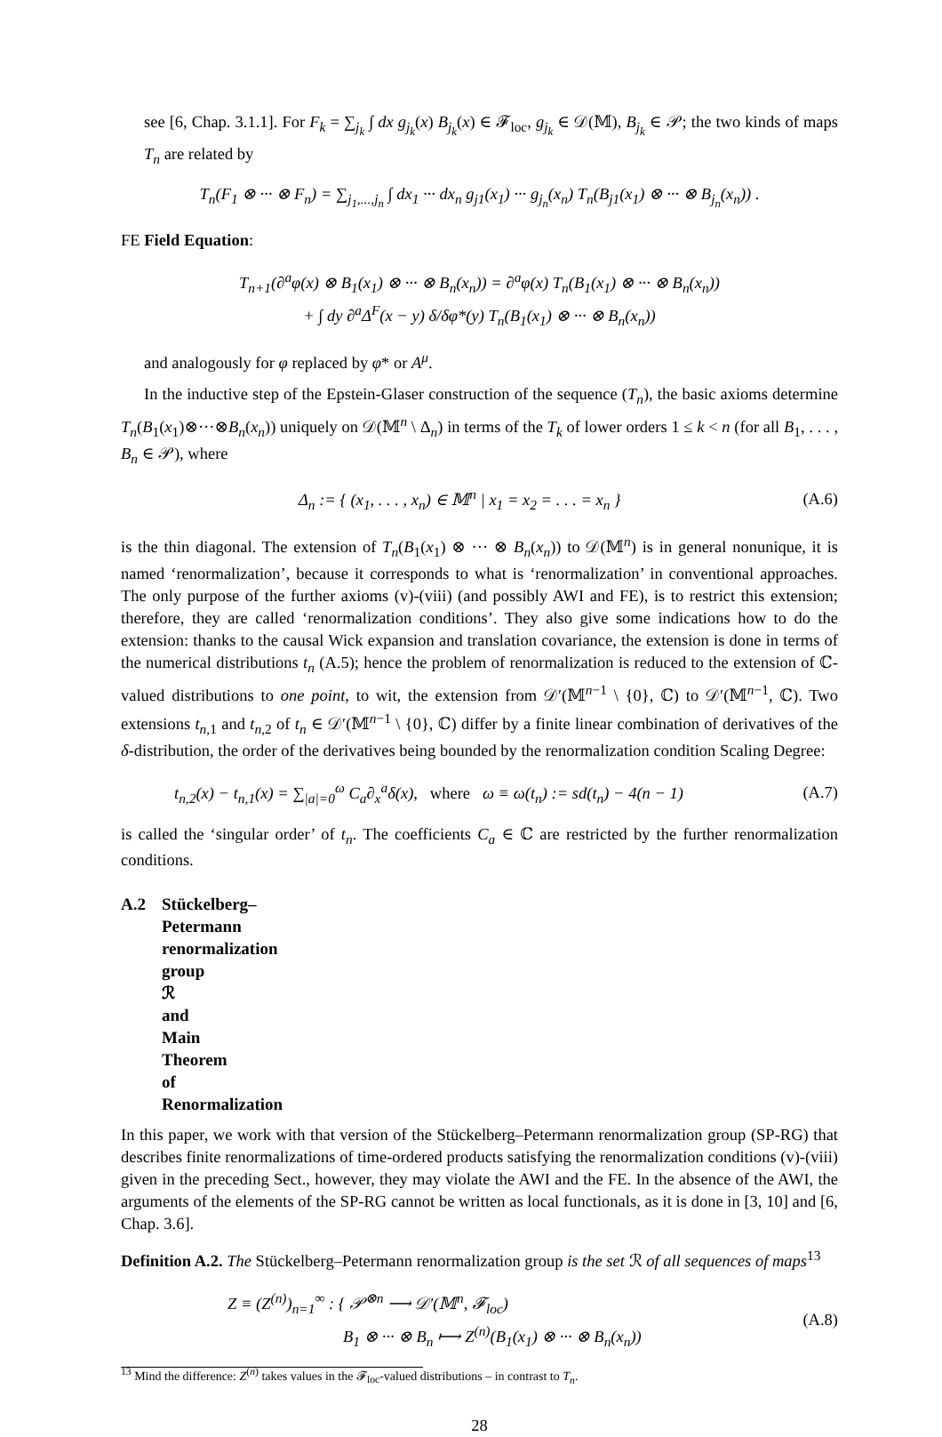see [6, Chap. 3.1.1]. For F<sub>k</sub> = ∑<sub>j<sub>k</sub></sub> ∫ dx g<sub>j<sub>k</sub></sub>(x) B<sub>j<sub>k</sub></sub>(x) ∈ 𝓕<sub>loc</sub>, g<sub>j<sub>k</sub></sub> ∈ 𝒟(𝕄), B<sub>j<sub>k</sub></sub> ∈ 𝒫; the two kinds of maps T<sub>n</sub> are related by
T<sub>n</sub>(F<sub>1</sub> ⊗ ··· ⊗ F<sub>n</sub>) = ∑<sub>j<sub>1</sub>,...,j<sub>n</sub></sub> ∫ dx<sub>1</sub> ··· dx<sub>n</sub> g<sub>j</sub><sub>1</sub>(x<sub>1</sub>) ··· g<sub>j<sub>n</sub></sub>(x<sub>n</sub>) T<sub>n</sub>(B<sub>j</sub><sub>1</sub>(x<sub>1</sub>) ⊗ ··· ⊗ B<sub>j<sub>n</sub></sub>(x<sub>n</sub>)) .
FE Field Equation:
T<sub>n+1</sub>(∂<sup>a</sup>φ(x) ⊗ B<sub>1</sub>(x<sub>1</sub>) ⊗ ··· ⊗ B<sub>n</sub>(x<sub>n</sub>)) = ∂<sup>a</sup>φ(x) T<sub>n</sub>(B<sub>1</sub>(x<sub>1</sub>) ⊗ ··· ⊗ B<sub>n</sub>(x<sub>n</sub>))
+ ∫ dy ∂<sup>a</sup>Δ<sup>F</sup>(x − y) δ/δφ*(y) T<sub>n</sub>(B<sub>1</sub>(x<sub>1</sub>) ⊗ ··· ⊗ B<sub>n</sub>(x<sub>n</sub>))
and analogously for φ replaced by φ* or A<sup>μ</sup>.
In the inductive step of the Epstein-Glaser construction of the sequence (T<sub>n</sub>), the basic axioms determine T<sub>n</sub>(B<sub>1</sub>(x<sub>1</sub>)⊗···⊗B<sub>n</sub>(x<sub>n</sub>)) uniquely on 𝒟(𝕄<sup>n</sup> \ Δ<sub>n</sub>) in terms of the T<sub>k</sub> of lower orders 1 ≤ k < n (for all B<sub>1</sub>, . . . , B<sub>n</sub> ∈ 𝒫), where
Δ<sub>n</sub> := { (x<sub>1</sub>, . . . , x<sub>n</sub>) ∈ 𝕄<sup>n</sup> | x<sub>1</sub> = x<sub>2</sub> = . . . = x<sub>n</sub> } (A.6)
is the thin diagonal. The extension of T<sub>n</sub>(B<sub>1</sub>(x<sub>1</sub>) ⊗ ··· ⊗ B<sub>n</sub>(x<sub>n</sub>)) to 𝒟(𝕄<sup>n</sup>) is in general nonunique, it is named ‘renormalization’, because it corresponds to what is ‘renormalization’ in conventional approaches. The only purpose of the further axioms (v)-(viii) (and possibly AWI and FE), is to restrict this extension; therefore, they are called ‘renormalization conditions’. They also give some indications how to do the extension: thanks to the causal Wick expansion and translation covariance, the extension is done in terms of the numerical distributions t<sub>n</sub> (A.5); hence the problem of renormalization is reduced to the extension of ℂ-valued distributions to one point, to wit, the extension from 𝒟′(𝕄<sup>n−1</sup> \ {0}, ℂ) to 𝒟′(𝕄<sup>n−1</sup>, ℂ). Two extensions t<sub>n,1</sub> and t<sub>n,2</sub> of t<sub>n</sub> ∈ 𝒟′(𝕄<sup>n−1</sup> \ {0}, ℂ) differ by a finite linear combination of derivatives of the δ-distribution, the order of the derivatives being bounded by the renormalization condition Scaling Degree:
t<sub>n,2</sub>(x) − t<sub>n,1</sub>(x) = ∑<sub>|a|=0</sub><sup>ω</sup> C<sub>a</sub>∂<sub>x</sub><sup>a</sup>δ(x), where ω ≡ ω(t<sub>n</sub>) := sd(t<sub>n</sub>) − 4(n − 1) (A.7)
is called the ‘singular order’ of t<sub>n</sub>. The coefficients C<sub>a</sub> ∈ ℂ are restricted by the further renormalization conditions.
A.2 Stückelberg–Petermann renormalization group ℛ and Main Theorem of Renormalization
In this paper, we work with that version of the Stückelberg–Petermann renormalization group (SP-RG) that describes finite renormalizations of time-ordered products satisfying the renormalization conditions (v)-(viii) given in the preceding Sect., however, they may violate the AWI and the FE. In the absence of the AWI, the arguments of the elements of the SP-RG cannot be written as local functionals, as it is done in [3, 10] and [6, Chap. 3.6].
Definition A.2. The Stückelberg–Petermann renormalization group is the set ℛ of all sequences of maps<sup>13</sup>
Z ≡ (Z<sup>(n)</sup>)<sub>n=1</sub><sup>∞</sup> : { 𝒫<sup>⊗n</sup> ⟶ 𝒟′(𝕄<sup>n</sup>, 𝓕<sub>loc</sub>)
B<sub>1</sub> ⊗ ··· ⊗ B<sub>n</sub> ⟼ Z<sup>(n)</sup>(B<sub>1</sub>(x<sub>1</sub>) ⊗ ··· ⊗ B<sub>n</sub>(x<sub>n</sub>)) (A.8)
<sup>13</sup> Mind the difference: Z<sup>(n)</sup> takes values in the 𝓕<sub>loc</sub>-valued distributions – in contrast to T<sub>n</sub>.
28